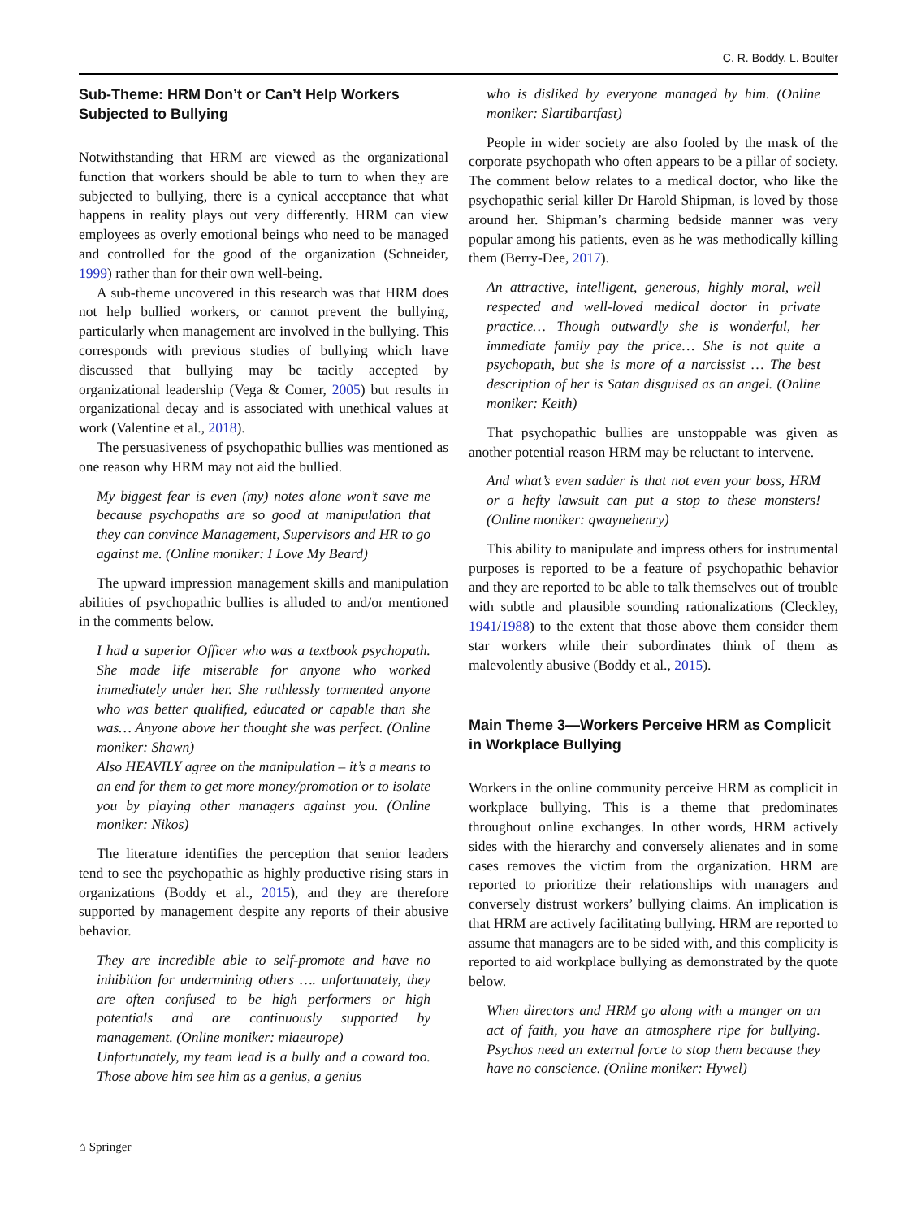C. R. Boddy, L. Boulter
Sub-Theme: HRM Don’t or Can’t Help Workers Subjected to Bullying
Notwithstanding that HRM are viewed as the organizational function that workers should be able to turn to when they are subjected to bullying, there is a cynical acceptance that what happens in reality plays out very differently. HRM can view employees as overly emotional beings who need to be managed and controlled for the good of the organization (Schneider, 1999) rather than for their own well-being.
A sub-theme uncovered in this research was that HRM does not help bullied workers, or cannot prevent the bullying, particularly when management are involved in the bullying. This corresponds with previous studies of bullying which have discussed that bullying may be tacitly accepted by organizational leadership (Vega & Comer, 2005) but results in organizational decay and is associated with unethical values at work (Valentine et al., 2018).
The persuasiveness of psychopathic bullies was mentioned as one reason why HRM may not aid the bullied.
My biggest fear is even (my) notes alone won’t save me because psychopaths are so good at manipulation that they can convince Management, Supervisors and HR to go against me. (Online moniker: I Love My Beard)
The upward impression management skills and manipulation abilities of psychopathic bullies is alluded to and/or mentioned in the comments below.
I had a superior Officer who was a textbook psychopath. She made life miserable for anyone who worked immediately under her. She ruthlessly tormented anyone who was better qualified, educated or capable than she was… Anyone above her thought she was perfect. (Online moniker: Shawn)
Also HEAVILY agree on the manipulation – it’s a means to an end for them to get more money/promotion or to isolate you by playing other managers against you. (Online moniker: Nikos)
The literature identifies the perception that senior leaders tend to see the psychopathic as highly productive rising stars in organizations (Boddy et al., 2015), and they are therefore supported by management despite any reports of their abusive behavior.
They are incredible able to self-promote and have no inhibition for undermining others …. unfortunately, they are often confused to be high performers or high potentials and are continuously supported by management. (Online moniker: miaeurope)
Unfortunately, my team lead is a bully and a coward too. Those above him see him as a genius, a genius
who is disliked by everyone managed by him. (Online moniker: Slartibartfast)
People in wider society are also fooled by the mask of the corporate psychopath who often appears to be a pillar of society. The comment below relates to a medical doctor, who like the psychopathic serial killer Dr Harold Shipman, is loved by those around her. Shipman’s charming bedside manner was very popular among his patients, even as he was methodically killing them (Berry-Dee, 2017).
An attractive, intelligent, generous, highly moral, well respected and well-loved medical doctor in private practice… Though outwardly she is wonderful, her immediate family pay the price… She is not quite a psychopath, but she is more of a narcissist … The best description of her is Satan disguised as an angel. (Online moniker: Keith)
That psychopathic bullies are unstoppable was given as another potential reason HRM may be reluctant to intervene.
And what’s even sadder is that not even your boss, HRM or a hefty lawsuit can put a stop to these monsters! (Online moniker: qwaynehenry)
This ability to manipulate and impress others for instrumental purposes is reported to be a feature of psychopathic behavior and they are reported to be able to talk themselves out of trouble with subtle and plausible sounding rationalizations (Cleckley, 1941/1988) to the extent that those above them consider them star workers while their subordinates think of them as malevolently abusive (Boddy et al., 2015).
Main Theme 3—Workers Perceive HRM as Complicit in Workplace Bullying
Workers in the online community perceive HRM as complicit in workplace bullying. This is a theme that predominates throughout online exchanges. In other words, HRM actively sides with the hierarchy and conversely alienates and in some cases removes the victim from the organization. HRM are reported to prioritize their relationships with managers and conversely distrust workers’ bullying claims. An implication is that HRM are actively facilitating bullying. HRM are reported to assume that managers are to be sided with, and this complicity is reported to aid workplace bullying as demonstrated by the quote below.
When directors and HRM go along with a manger on an act of faith, you have an atmosphere ripe for bullying. Psychos need an external force to stop them because they have no conscience. (Online moniker: Hywel)
⌂ Springer